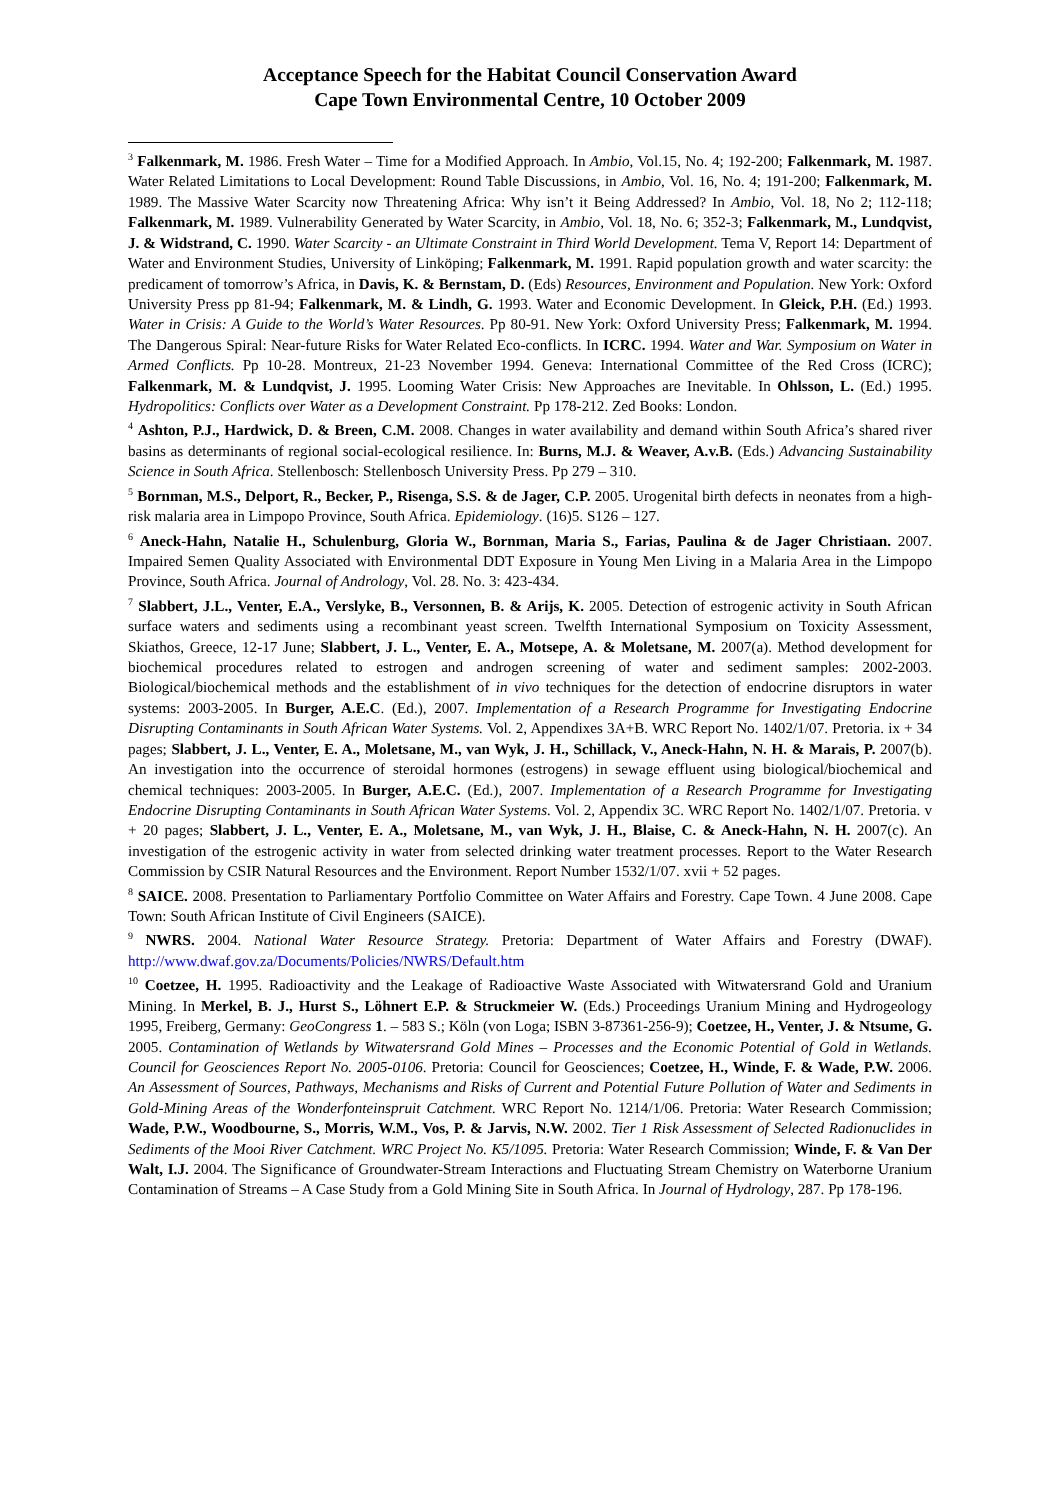Acceptance Speech for the Habitat Council Conservation Award
Cape Town Environmental Centre, 10 October 2009
<sup>3</sup> Falkenmark, M. 1986. Fresh Water – Time for a Modified Approach. In Ambio, Vol.15, No. 4; 192-200; Falkenmark, M. 1987. Water Related Limitations to Local Development: Round Table Discussions, in Ambio, Vol. 16, No. 4; 191-200; Falkenmark, M. 1989. The Massive Water Scarcity now Threatening Africa: Why isn’t it Being Addressed? In Ambio, Vol. 18, No 2; 112-118; Falkenmark, M. 1989. Vulnerability Generated by Water Scarcity, in Ambio, Vol. 18, No. 6; 352-3; Falkenmark, M., Lundqvist, J. & Widstrand, C. 1990. Water Scarcity - an Ultimate Constraint in Third World Development. Tema V, Report 14: Department of Water and Environment Studies, University of Linköping; Falkenmark, M. 1991. Rapid population growth and water scarcity: the predicament of tomorrow’s Africa, in Davis, K. & Bernstam, D. (Eds) Resources, Environment and Population. New York: Oxford University Press pp 81-94; Falkenmark, M. & Lindh, G. 1993. Water and Economic Development. In Gleick, P.H. (Ed.) 1993. Water in Crisis: A Guide to the World’s Water Resources. Pp 80-91. New York: Oxford University Press; Falkenmark, M. 1994. The Dangerous Spiral: Near-future Risks for Water Related Eco-conflicts. In ICRC. 1994. Water and War. Symposium on Water in Armed Conflicts. Pp 10-28. Montreux, 21-23 November 1994. Geneva: International Committee of the Red Cross (ICRC); Falkenmark, M. & Lundqvist, J. 1995. Looming Water Crisis: New Approaches are Inevitable. In Ohlsson, L. (Ed.) 1995. Hydropolitics: Conflicts over Water as a Development Constraint. Pp 178-212. Zed Books: London.
<sup>4</sup> Ashton, P.J., Hardwick, D. & Breen, C.M. 2008. Changes in water availability and demand within South Africa’s shared river basins as determinants of regional social-ecological resilience. In: Burns, M.J. & Weaver, A.v.B. (Eds.) Advancing Sustainability Science in South Africa. Stellenbosch: Stellenbosch University Press. Pp 279 – 310.
<sup>5</sup> Bornman, M.S., Delport, R., Becker, P., Risenga, S.S. & de Jager, C.P. 2005. Urogenital birth defects in neonates from a high-risk malaria area in Limpopo Province, South Africa. Epidemiology. (16)5. S126 – 127.
<sup>6</sup> Aneck-Hahn, Natalie H., Schulenburg, Gloria W., Bornman, Maria S., Farias, Paulina & de Jager Christiaan. 2007. Impaired Semen Quality Associated with Environmental DDT Exposure in Young Men Living in a Malaria Area in the Limpopo Province, South Africa. Journal of Andrology, Vol. 28. No. 3: 423-434.
<sup>7</sup> Slabbert, J.L., Venter, E.A., Verslyke, B., Versonnen, B. & Arijs, K. 2005. Detection of estrogenic activity in South African surface waters and sediments using a recombinant yeast screen. Twelfth International Symposium on Toxicity Assessment, Skiathos, Greece, 12-17 June; Slabbert, J. L., Venter, E. A., Motsepe, A. & Moletsane, M. 2007(a). Method development for biochemical procedures related to estrogen and androgen screening of water and sediment samples: 2002-2003. Biological/biochemical methods and the establishment of in vivo techniques for the detection of endocrine disruptors in water systems: 2003-2005. In Burger, A.E.C. (Ed.), 2007. Implementation of a Research Programme for Investigating Endocrine Disrupting Contaminants in South African Water Systems. Vol. 2, Appendixes 3A+B. WRC Report No. 1402/1/07. Pretoria. ix + 34 pages; Slabbert, J. L., Venter, E. A., Moletsane, M., van Wyk, J. H., Schillack, V., Aneck-Hahn, N. H. & Marais, P. 2007(b). An investigation into the occurrence of steroidal hormones (estrogens) in sewage effluent using biological/biochemical and chemical techniques: 2003-2005. In Burger, A.E.C. (Ed.), 2007. Implementation of a Research Programme for Investigating Endocrine Disrupting Contaminants in South African Water Systems. Vol. 2, Appendix 3C. WRC Report No. 1402/1/07. Pretoria. v + 20 pages; Slabbert, J. L., Venter, E. A., Moletsane, M., van Wyk, J. H., Blaise, C. & Aneck-Hahn, N. H. 2007(c). An investigation of the estrogenic activity in water from selected drinking water treatment processes. Report to the Water Research Commission by CSIR Natural Resources and the Environment. Report Number 1532/1/07. xvii + 52 pages.
<sup>8</sup> SAICE. 2008. Presentation to Parliamentary Portfolio Committee on Water Affairs and Forestry. Cape Town. 4 June 2008. Cape Town: South African Institute of Civil Engineers (SAICE).
<sup>9</sup> NWRS. 2004. National Water Resource Strategy. Pretoria: Department of Water Affairs and Forestry (DWAF). http://www.dwaf.gov.za/Documents/Policies/NWRS/Default.htm
<sup>10</sup> Coetzee, H. 1995. Radioactivity and the Leakage of Radioactive Waste Associated with Witwatersrand Gold and Uranium Mining. In Merkel, B. J., Hurst S., Löhnert E.P. & Struckmeier W. (Eds.) Proceedings Uranium Mining and Hydrogeology 1995, Freiberg, Germany: GeoCongress 1. – 583 S.; Köln (von Loga; ISBN 3-87361-256-9); Coetzee, H., Venter, J. & Ntsume, G. 2005. Contamination of Wetlands by Witwatersrand Gold Mines – Processes and the Economic Potential of Gold in Wetlands. Council for Geosciences Report No. 2005-0106. Pretoria: Council for Geosciences; Coetzee, H., Winde, F. & Wade, P.W. 2006. An Assessment of Sources, Pathways, Mechanisms and Risks of Current and Potential Future Pollution of Water and Sediments in Gold-Mining Areas of the Wonderfonteinspruit Catchment. WRC Report No. 1214/1/06. Pretoria: Water Research Commission; Wade, P.W., Woodbourne, S., Morris, W.M., Vos, P. & Jarvis, N.W. 2002. Tier 1 Risk Assessment of Selected Radionuclides in Sediments of the Mooi River Catchment. WRC Project No. K5/1095. Pretoria: Water Research Commission; Winde, F. & Van Der Walt, I.J. 2004. The Significance of Groundwater-Stream Interactions and Fluctuating Stream Chemistry on Waterborne Uranium Contamination of Streams – A Case Study from a Gold Mining Site in South Africa. In Journal of Hydrology, 287. Pp 178-196.